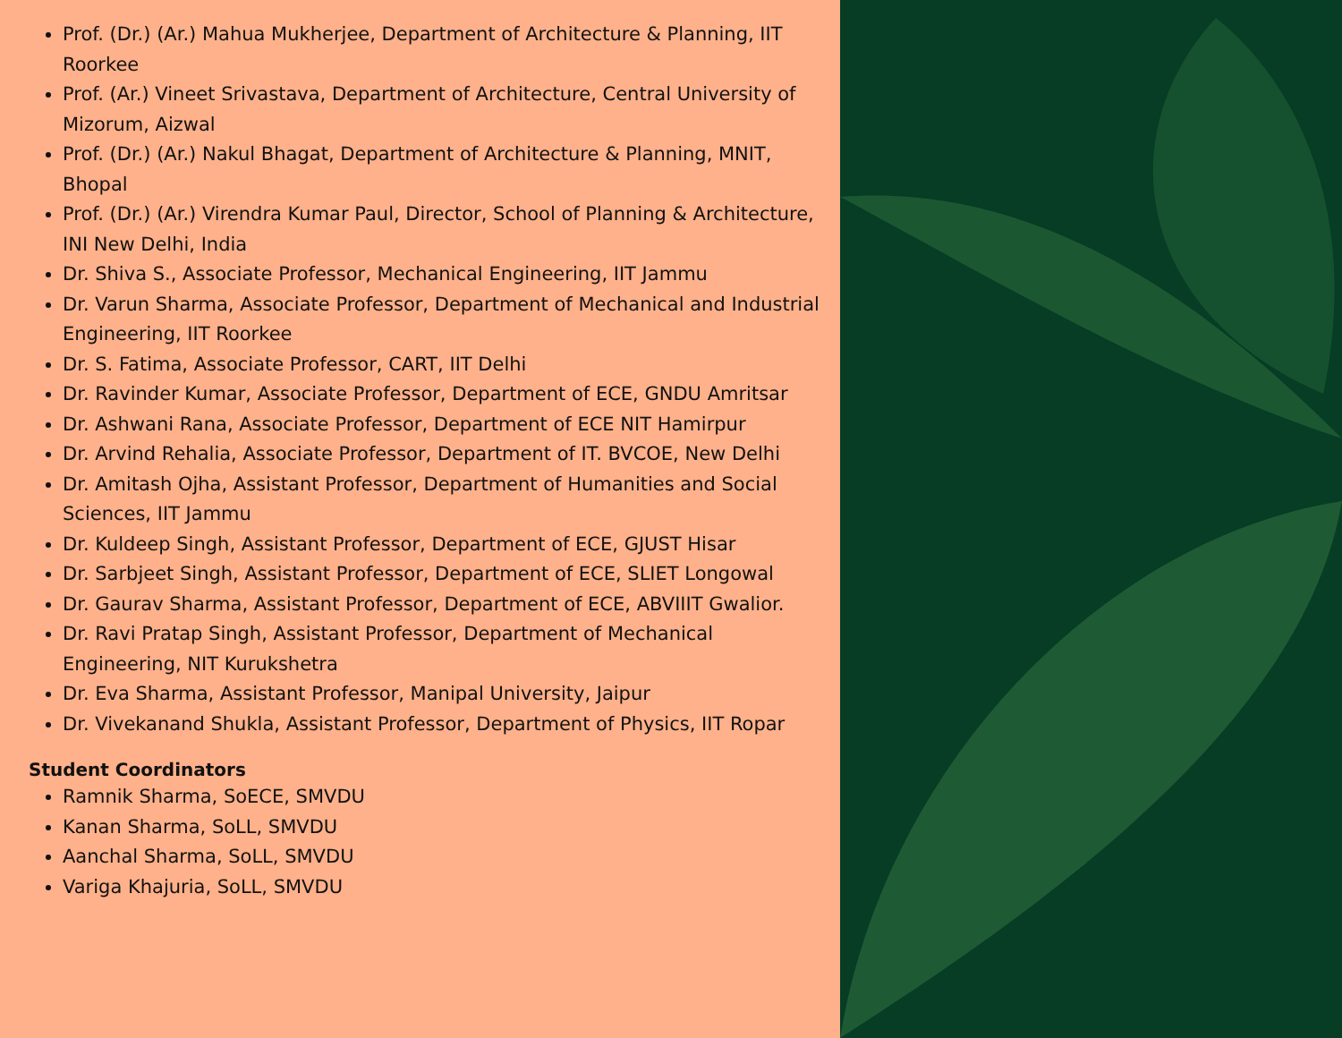Prof. (Dr.) (Ar.) Mahua Mukherjee, Department of Architecture & Planning, IIT Roorkee
Prof. (Ar.) Vineet Srivastava, Department of Architecture, Central University of Mizorum, Aizwal
Prof. (Dr.) (Ar.) Nakul Bhagat, Department of Architecture & Planning, MNIT, Bhopal
Prof. (Dr.) (Ar.) Virendra Kumar Paul, Director, School of Planning & Architecture, INI New Delhi, India
Dr. Shiva S., Associate Professor, Mechanical Engineering, IIT Jammu
Dr. Varun Sharma, Associate Professor, Department of Mechanical and Industrial Engineering, IIT Roorkee
Dr. S. Fatima, Associate Professor, CART, IIT Delhi
Dr. Ravinder Kumar, Associate Professor, Department of ECE, GNDU Amritsar
Dr. Ashwani Rana, Associate Professor, Department of ECE NIT Hamirpur
Dr. Arvind Rehalia, Associate Professor, Department of IT. BVCOE, New Delhi
Dr. Amitash Ojha, Assistant Professor, Department of Humanities and Social Sciences, IIT Jammu
Dr. Kuldeep Singh, Assistant Professor, Department of ECE, GJUST Hisar
Dr. Sarbjeet Singh, Assistant Professor, Department of ECE, SLIET Longowal
Dr. Gaurav Sharma, Assistant Professor, Department of ECE, ABVIIIT Gwalior.
Dr. Ravi Pratap Singh, Assistant Professor, Department of Mechanical Engineering, NIT Kurukshetra
Dr. Eva Sharma, Assistant Professor, Manipal University, Jaipur
Dr. Vivekanand Shukla, Assistant Professor, Department of Physics, IIT Ropar
Student Coordinators
Ramnik Sharma, SoECE, SMVDU
Kanan Sharma, SoLL, SMVDU
Aanchal Sharma, SoLL, SMVDU
Variga Khajuria, SoLL, SMVDU